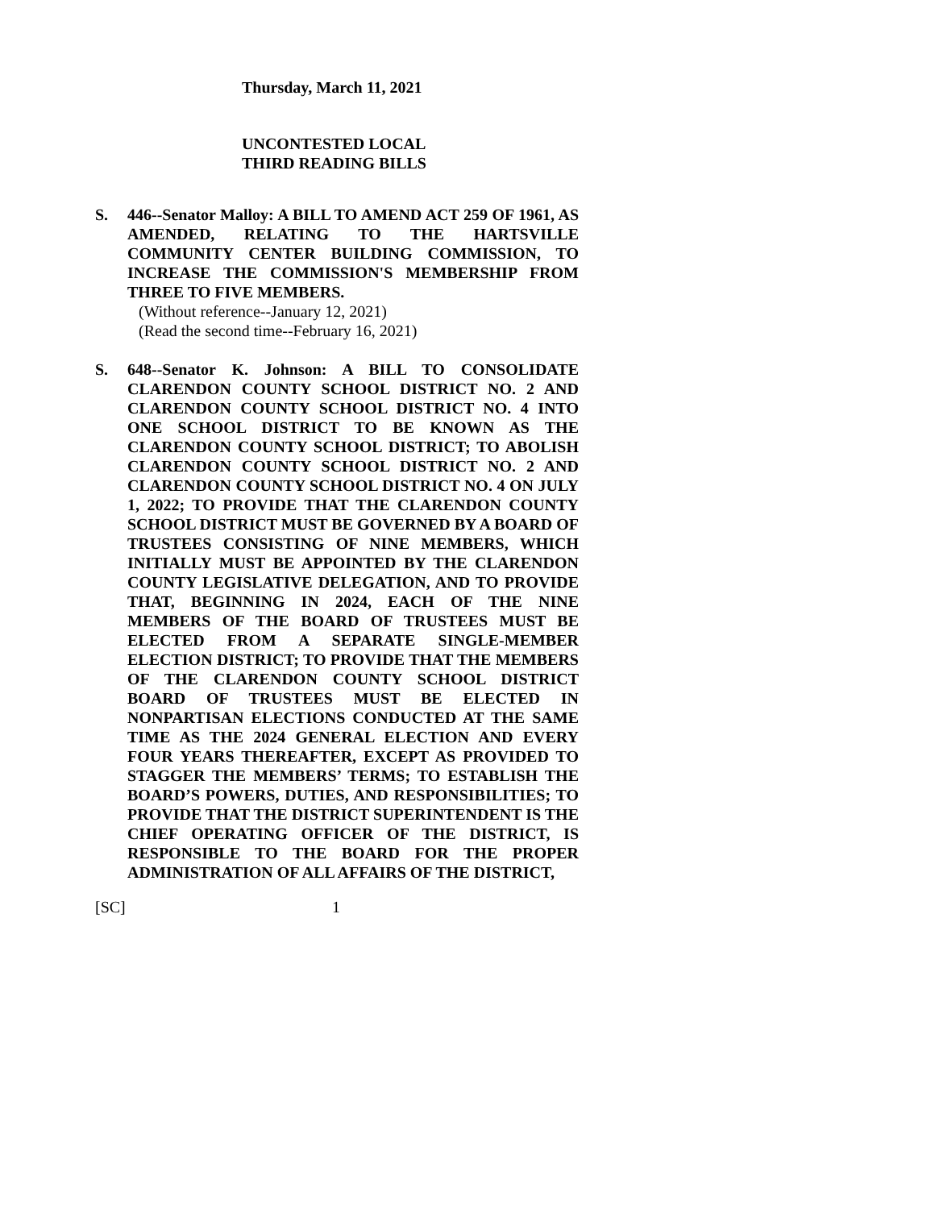Thursday, March 11, 2021
UNCONTESTED LOCAL
THIRD READING BILLS
S. 446--Senator Malloy: A BILL TO AMEND ACT 259 OF 1961, AS AMENDED, RELATING TO THE HARTSVILLE COMMUNITY CENTER BUILDING COMMISSION, TO INCREASE THE COMMISSION'S MEMBERSHIP FROM THREE TO FIVE MEMBERS.
(Without reference--January 12, 2021)
(Read the second time--February 16, 2021)
S. 648--Senator K. Johnson: A BILL TO CONSOLIDATE CLARENDON COUNTY SCHOOL DISTRICT NO. 2 AND CLARENDON COUNTY SCHOOL DISTRICT NO. 4 INTO ONE SCHOOL DISTRICT TO BE KNOWN AS THE CLARENDON COUNTY SCHOOL DISTRICT; TO ABOLISH CLARENDON COUNTY SCHOOL DISTRICT NO. 2 AND CLARENDON COUNTY SCHOOL DISTRICT NO. 4 ON JULY 1, 2022; TO PROVIDE THAT THE CLARENDON COUNTY SCHOOL DISTRICT MUST BE GOVERNED BY A BOARD OF TRUSTEES CONSISTING OF NINE MEMBERS, WHICH INITIALLY MUST BE APPOINTED BY THE CLARENDON COUNTY LEGISLATIVE DELEGATION, AND TO PROVIDE THAT, BEGINNING IN 2024, EACH OF THE NINE MEMBERS OF THE BOARD OF TRUSTEES MUST BE ELECTED FROM A SEPARATE SINGLE-MEMBER ELECTION DISTRICT; TO PROVIDE THAT THE MEMBERS OF THE CLARENDON COUNTY SCHOOL DISTRICT BOARD OF TRUSTEES MUST BE ELECTED IN NONPARTISAN ELECTIONS CONDUCTED AT THE SAME TIME AS THE 2024 GENERAL ELECTION AND EVERY FOUR YEARS THEREAFTER, EXCEPT AS PROVIDED TO STAGGER THE MEMBERS’ TERMS; TO ESTABLISH THE BOARD’S POWERS, DUTIES, AND RESPONSIBILITIES; TO PROVIDE THAT THE DISTRICT SUPERINTENDENT IS THE CHIEF OPERATING OFFICER OF THE DISTRICT, IS RESPONSIBLE TO THE BOARD FOR THE PROPER ADMINISTRATION OF ALL AFFAIRS OF THE DISTRICT,
[SC] 1